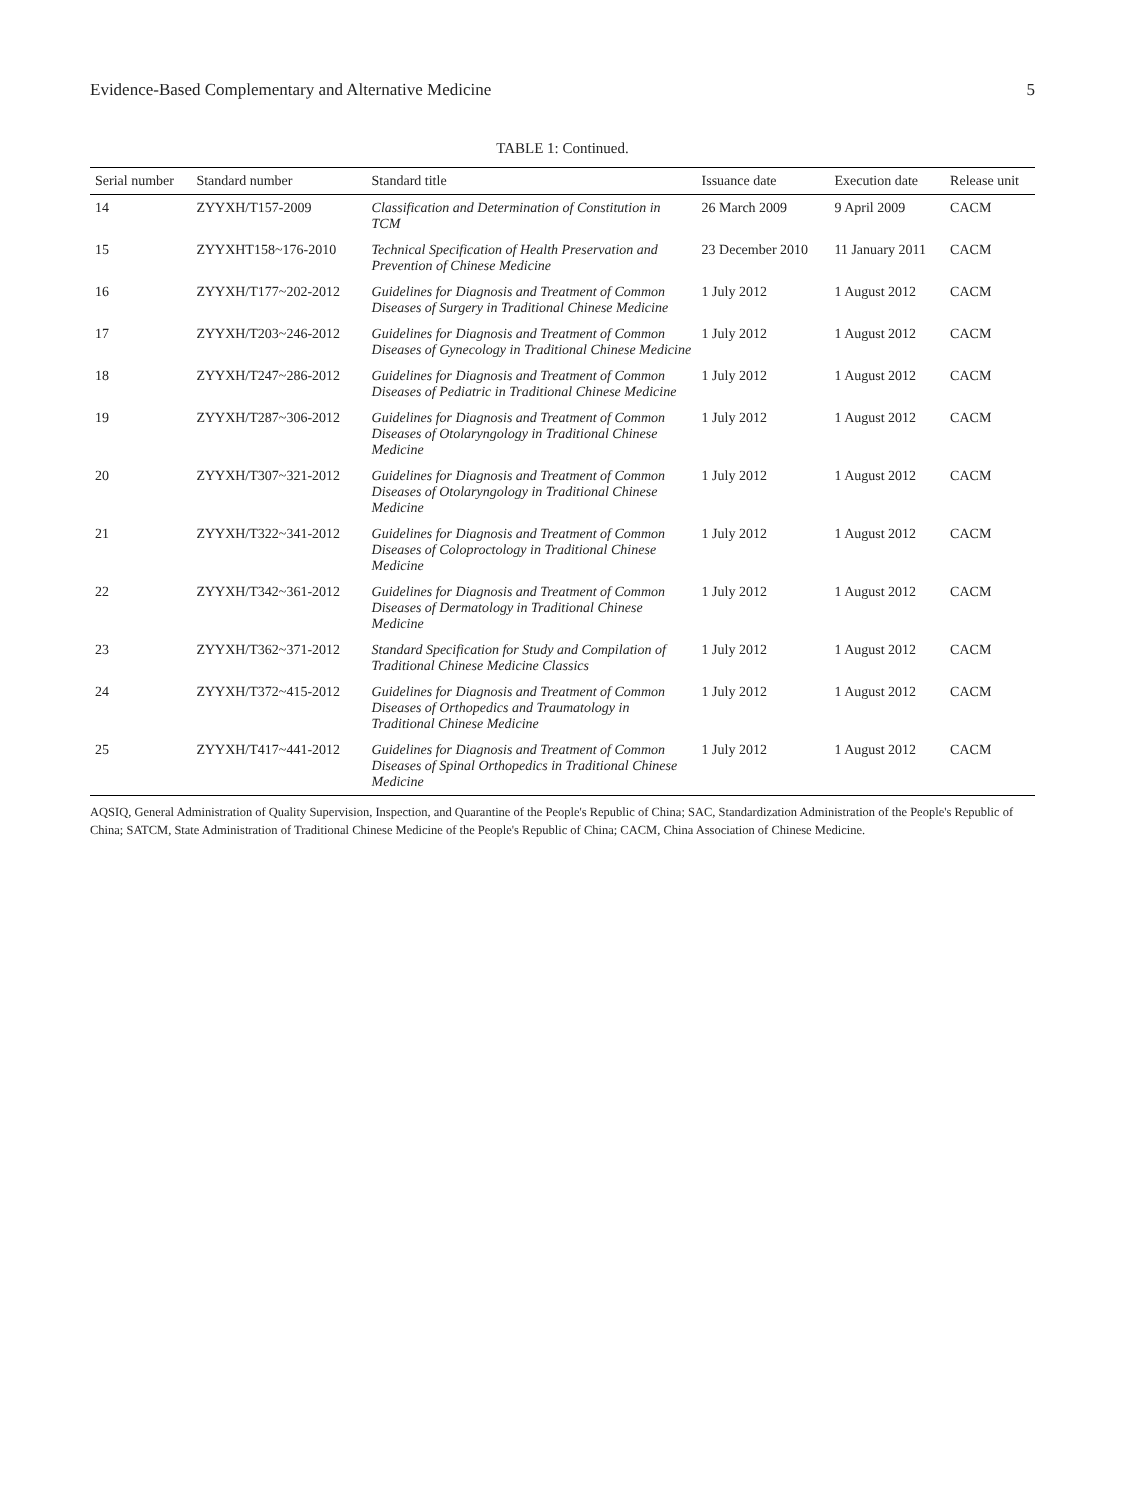Evidence-Based Complementary and Alternative Medicine 5
TABLE 1: Continued.
| Serial number | Standard number | Standard title | Issuance date | Execution date | Release unit |
| --- | --- | --- | --- | --- | --- |
| 14 | ZYYXH/T157-2009 | Classification and Determination of Constitution in TCM | 26 March 2009 | 9 April 2009 | CACM |
| 15 | ZYYXHT158~176-2010 | Technical Specification of Health Preservation and Prevention of Chinese Medicine | 23 December 2010 | 11 January 2011 | CACM |
| 16 | ZYYXH/T177~202-2012 | Guidelines for Diagnosis and Treatment of Common Diseases of Surgery in Traditional Chinese Medicine | 1 July 2012 | 1 August 2012 | CACM |
| 17 | ZYYXH/T203~246-2012 | Guidelines for Diagnosis and Treatment of Common Diseases of Gynecology in Traditional Chinese Medicine | 1 July 2012 | 1 August 2012 | CACM |
| 18 | ZYYXH/T247~286-2012 | Guidelines for Diagnosis and Treatment of Common Diseases of Pediatric in Traditional Chinese Medicine | 1 July 2012 | 1 August 2012 | CACM |
| 19 | ZYYXH/T287~306-2012 | Guidelines for Diagnosis and Treatment of Common Diseases of Otolaryngology in Traditional Chinese Medicine | 1 July 2012 | 1 August 2012 | CACM |
| 20 | ZYYXH/T307~321-2012 | Guidelines for Diagnosis and Treatment of Common Diseases of Otolaryngology in Traditional Chinese Medicine | 1 July 2012 | 1 August 2012 | CACM |
| 21 | ZYYXH/T322~341-2012 | Guidelines for Diagnosis and Treatment of Common Diseases of Coloproctology in Traditional Chinese Medicine | 1 July 2012 | 1 August 2012 | CACM |
| 22 | ZYYXH/T342~361-2012 | Guidelines for Diagnosis and Treatment of Common Diseases of Dermatology in Traditional Chinese Medicine | 1 July 2012 | 1 August 2012 | CACM |
| 23 | ZYYXH/T362~371-2012 | Standard Specification for Study and Compilation of Traditional Chinese Medicine Classics | 1 July 2012 | 1 August 2012 | CACM |
| 24 | ZYYXH/T372~415-2012 | Guidelines for Diagnosis and Treatment of Common Diseases of Orthopedics and Traumatology in Traditional Chinese Medicine | 1 July 2012 | 1 August 2012 | CACM |
| 25 | ZYYXH/T417~441-2012 | Guidelines for Diagnosis and Treatment of Common Diseases of Spinal Orthopedics in Traditional Chinese Medicine | 1 July 2012 | 1 August 2012 | CACM |
AQSIQ, General Administration of Quality Supervision, Inspection, and Quarantine of the People's Republic of China; SAC, Standardization Administration of the People's Republic of China; SATCM, State Administration of Traditional Chinese Medicine of the People's Republic of China; CACM, China Association of Chinese Medicine.